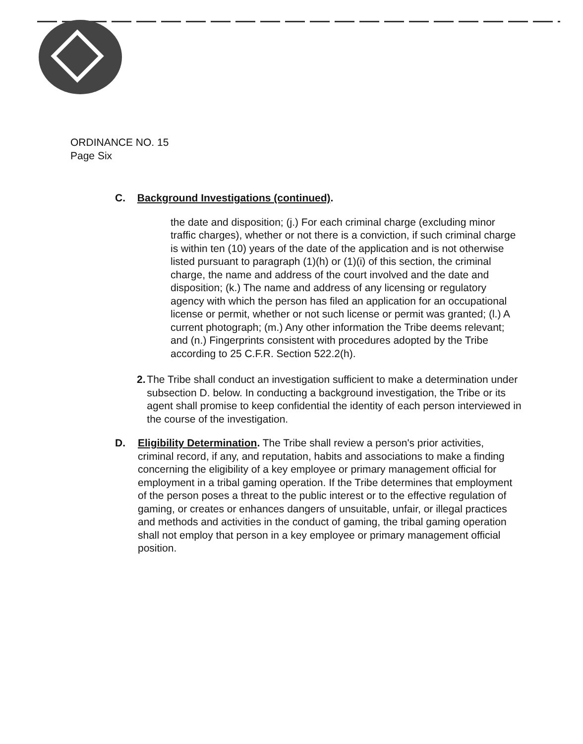ORDINANCE NO. 15
Page Six
C. Background Investigations (continued).
the date and disposition; (j.) For each criminal charge (excluding minor traffic charges), whether or not there is a conviction, if such criminal charge is within ten (10) years of the date of the application and is not otherwise listed pursuant to paragraph (1)(h) or (1)(i) of this section, the criminal charge, the name and address of the court involved and the date and disposition; (k.) The name and address of any licensing or regulatory agency with which the person has filed an application for an occupational license or permit, whether or not such license or permit was granted; (l.) A current photograph; (m.) Any other information the Tribe deems relevant; and (n.) Fingerprints consistent with procedures adopted by the Tribe according to 25 C.F.R. Section 522.2(h).
2. The Tribe shall conduct an investigation sufficient to make a determination under subsection D. below. In conducting a background investigation, the Tribe or its agent shall promise to keep confidential the identity of each person interviewed in the course of the investigation.
D. Eligibility Determination. The Tribe shall review a person's prior activities, criminal record, if any, and reputation, habits and associations to make a finding concerning the eligibility of a key employee or primary management official for employment in a tribal gaming operation. If the Tribe determines that employment of the person poses a threat to the public interest or to the effective regulation of gaming, or creates or enhances dangers of unsuitable, unfair, or illegal practices and methods and activities in the conduct of gaming, the tribal gaming operation shall not employ that person in a key employee or primary management official position.